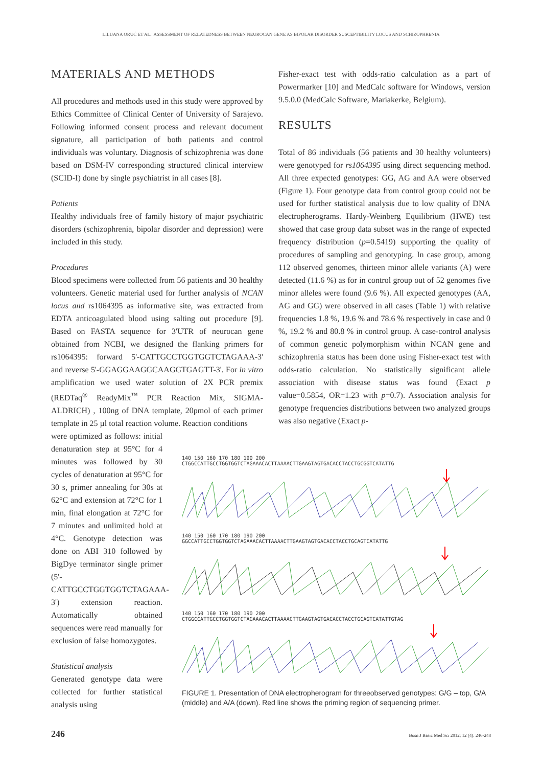LILIJANA ORUĆ ET AL.: ASSESSMENT OF RELATEDNESS BETWEEN NEUROCAN GENE AS BIPOLAR DISORDER SUSCEPTIBILITY LOCUS AND SCHIZOPHRENIA
MATERIALS AND METHODS
All procedures and methods used in this study were approved by Ethics Committee of Clinical Center of University of Sarajevo. Following informed consent process and relevant document signature, all participation of both patients and control individuals was voluntary. Diagnosis of schizophrenia was done based on DSM-IV corresponding structured clinical interview (SCID-I) done by single psychiatrist in all cases [8].
Patients
Healthy individuals free of family history of major psychiatric disorders (schizophrenia, bipolar disorder and depression) were included in this study.
Procedures
Blood specimens were collected from 56 patients and 30 healthy volunteers. Genetic material used for further analysis of NCAN locus and rs1064395 as informative site, was extracted from EDTA anticoagulated blood using salting out procedure [9]. Based on FASTA sequence for 3'UTR of neurocan gene obtained from NCBI, we designed the flanking primers for rs1064395: forward 5'-CATTGCCTGGTGGTCTAGAAA-3' and reverse 5'-GGAGGAAGGCAAGGTGAGTT-3'. For in vitro amplification we used water solution of 2X PCR premix (REDTaq<sup>®</sup> ReadyMix<sup>™</sup> PCR Reaction Mix, SIGMA-ALDRICH) , 100ng of DNA template, 20pmol of each primer template in 25 µl total reaction volume. Reaction conditions
Fisher-exact test with odds-ratio calculation as a part of Powermarker [10] and MedCalc software for Windows, version 9.5.0.0 (MedCalc Software, Mariakerke, Belgium).
RESULTS
Total of 86 individuals (56 patients and 30 healthy volunteers) were genotyped for rs1064395 using direct sequencing method. All three expected genotypes: GG, AG and AA were observed (Figure 1). Four genotype data from control group could not be used for further statistical analysis due to low quality of DNA electropherograms. Hardy-Weinberg Equilibrium (HWE) test showed that case group data subset was in the range of expected frequency distribution (p=0.5419) supporting the quality of procedures of sampling and genotyping. In case group, among 112 observed genomes, thirteen minor allele variants (A) were detected (11.6 %) as for in control group out of 52 genomes five minor alleles were found (9.6 %). All expected genotypes (AA, AG and GG) were observed in all cases (Table 1) with relative frequencies 1.8 %, 19.6 % and 78.6 % respectively in case and 0 %, 19.2 % and 80.8 % in control group. A case-control analysis of common genetic polymorphism within NCAN gene and schizophrenia status has been done using Fisher-exact test with odds-ratio calculation. No statistically significant allele association with disease status was found (Exact p value=0.5854, OR=1.23 with p=0.7). Association analysis for genotype frequencies distributions between two analyzed groups was also negative (Exact p-
were optimized as follows: initial denaturation step at 95°C for 4 minutes was followed by 30 cycles of denaturation at 95°C for 30 s, primer annealing for 30s at 62°C and extension at 72°C for 1 min, final elongation at 72°C for 7 minutes and unlimited hold at 4°C. Genotype detection was done on ABI 310 followed by BigDye terminator single primer (5'-CATTGCCTGGTGGTCTAGAAA-3') extension reaction. Automatically obtained sequences were read manually for exclusion of false homozygotes.
Statistical analysis
Generated genotype data were collected for further statistical analysis using
140 150 160 170 180 190 200
CTGGCCATTGCCTGGTGGTCTAGAAACACTTAAAACTTGAAGTAGTGACACCTACCTGCGGTCATATTG
140 150 160 170 180 190 200
GGCCATTGCCTGGTGGTCTAGAAACACTTAAAACTTGAAGTAGTGACACCTACCTGCAGTCATATTG
140 150 160 170 180 190 200
CTGGCCATTGCCTGGTGGTCTAGAAACACTTAAAACTTGAAGTAGTGACACCTACCTGCAGTCATATTGTAG
FIGURE 1. Presentation of DNA electropherogram for threeobserved genotypes: G/G – top, G/A (middle) and A/A (down). Red line shows the priming region of sequencing primer.
246 Bosn J Basic Med Sci 2012; 12 (4): 246-248